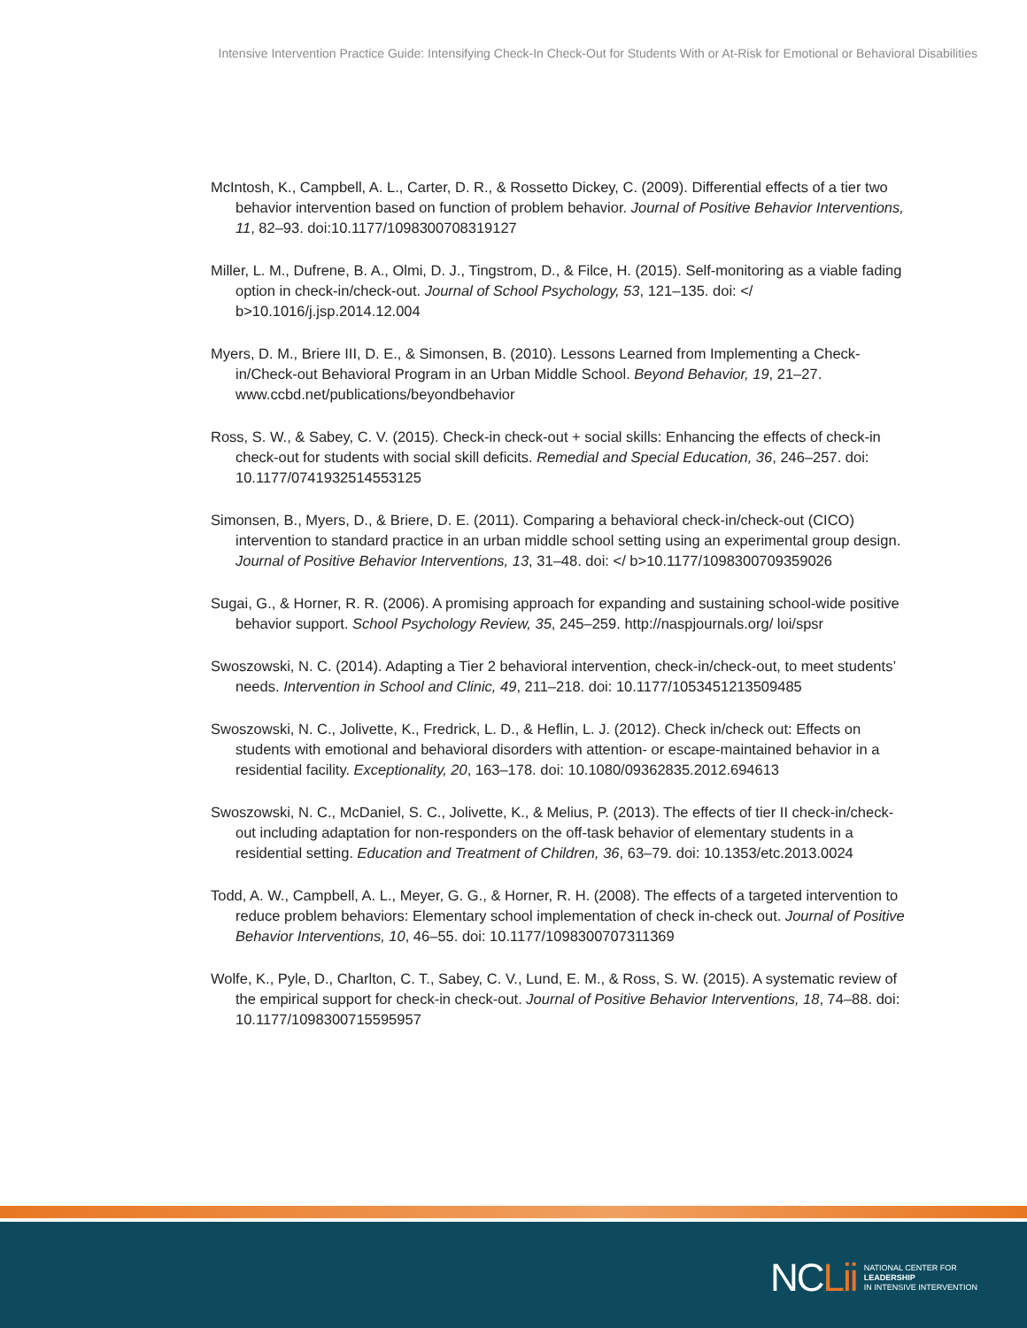Intensive Intervention Practice Guide: Intensifying Check-In Check-Out for Students With or At-Risk for Emotional or Behavioral Disabilities
McIntosh, K., Campbell, A. L., Carter, D. R., & Rossetto Dickey, C. (2009). Differential effects of a tier two behavior intervention based on function of problem behavior. Journal of Positive Behavior Interventions, 11, 82–93. doi:10.1177/1098300708319127
Miller, L. M., Dufrene, B. A., Olmi, D. J., Tingstrom, D., & Filce, H. (2015). Self-monitoring as a viable fading option in check-in/check-out. Journal of School Psychology, 53, 121–135. doi: </ b>10.1016/j.jsp.2014.12.004
Myers, D. M., Briere III, D. E., & Simonsen, B. (2010). Lessons Learned from Implementing a Check-in/Check-out Behavioral Program in an Urban Middle School. Beyond Behavior, 19, 21–27. www.ccbd.net/publications/beyondbehavior
Ross, S. W., & Sabey, C. V. (2015). Check-in check-out + social skills: Enhancing the effects of check-in check-out for students with social skill deficits. Remedial and Special Education, 36, 246–257. doi: 10.1177/0741932514553125
Simonsen, B., Myers, D., & Briere, D. E. (2011). Comparing a behavioral check-in/check-out (CICO) intervention to standard practice in an urban middle school setting using an experimental group design. Journal of Positive Behavior Interventions, 13, 31–48. doi: </ b>10.1177/1098300709359026
Sugai, G., & Horner, R. R. (2006). A promising approach for expanding and sustaining school-wide positive behavior support. School Psychology Review, 35, 245–259. http://naspjournals.org/ loi/spsr
Swoszowski, N. C. (2014). Adapting a Tier 2 behavioral intervention, check-in/check-out, to meet students’ needs. Intervention in School and Clinic, 49, 211–218. doi: 10.1177/1053451213509485
Swoszowski, N. C., Jolivette, K., Fredrick, L. D., & Heflin, L. J. (2012). Check in/check out: Effects on students with emotional and behavioral disorders with attention- or escape-maintained behavior in a residential facility. Exceptionality, 20, 163–178. doi: 10.1080/09362835.2012.694613
Swoszowski, N. C., McDaniel, S. C., Jolivette, K., & Melius, P. (2013). The effects of tier II check-in/check-out including adaptation for non-responders on the off-task behavior of elementary students in a residential setting. Education and Treatment of Children, 36, 63–79. doi: 10.1353/etc.2013.0024
Todd, A. W., Campbell, A. L., Meyer, G. G., & Horner, R. H. (2008). The effects of a targeted intervention to reduce problem behaviors: Elementary school implementation of check in-check out. Journal of Positive Behavior Interventions, 10, 46–55. doi: 10.1177/1098300707311369
Wolfe, K., Pyle, D., Charlton, C. T., Sabey, C. V., Lund, E. M., & Ross, S. W. (2015). A systematic review of the empirical support for check-in check-out. Journal of Positive Behavior Interventions, 18, 74–88. doi: 10.1177/1098300715595957
NCLii
NATIONAL CENTER FOR
LEADERSHIP
IN INTENSIVE INTERVENTION